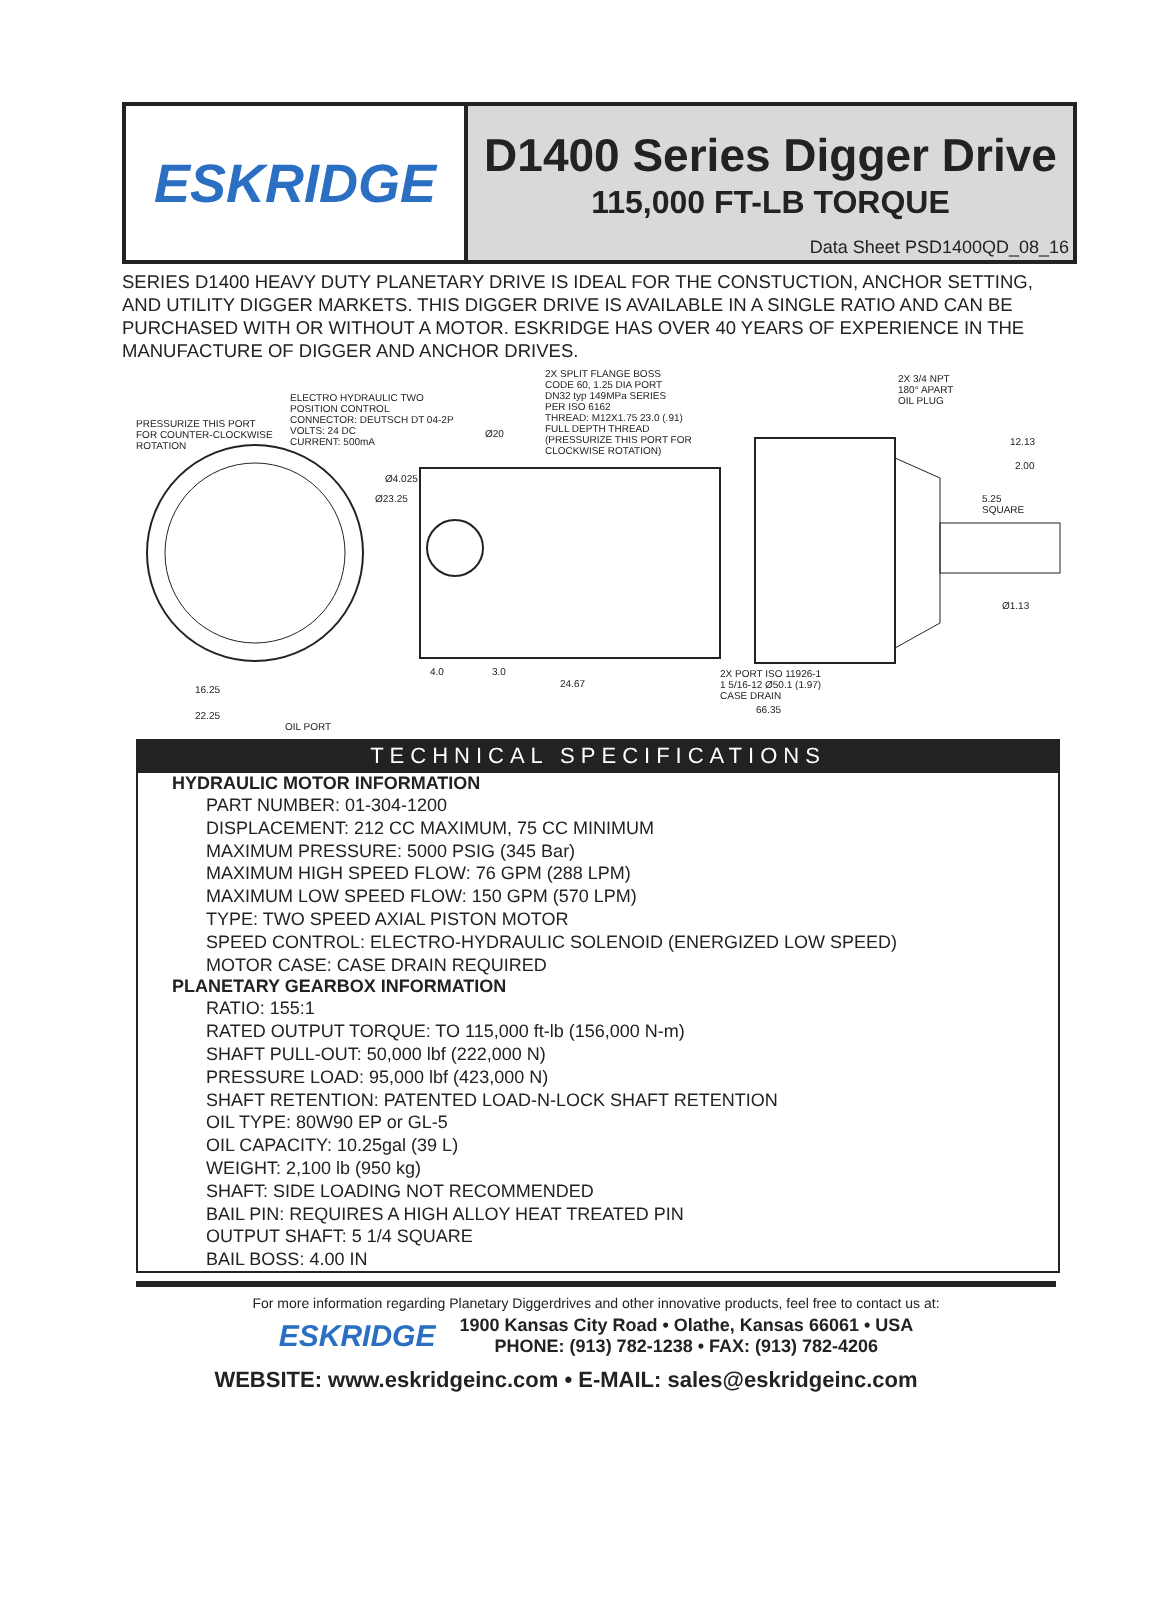ESKRIDGE
D1400 Series Digger Drive
115,000 FT-LB TORQUE
Data Sheet PSD1400QD_08_16
SERIES D1400 HEAVY DUTY PLANETARY DRIVE IS IDEAL FOR THE CONSTUCTION, ANCHOR SETTING, AND UTILITY DIGGER MARKETS. THIS DIGGER DRIVE IS AVAILABLE IN A SINGLE RATIO AND CAN BE PURCHASED WITH OR WITHOUT A MOTOR. ESKRIDGE HAS OVER 40 YEARS OF EXPERIENCE IN THE MANUFACTURE OF DIGGER AND ANCHOR DRIVES.
PRESSURIZE THIS PORT
FOR COUNTER-CLOCKWISE
ROTATION
ELECTRO HYDRAULIC TWO
POSITION CONTROL
CONNECTOR: DEUTSCH DT 04-2P
VOLTS: 24 DC
CURRENT: 500mA
2X SPLIT FLANGE BOSS
CODE 60, 1.25 DIA PORT
DN32 typ 149MPa SERIES
PER ISO 6162
THREAD: M12X1.75 23.0 (.91)
FULL DEPTH THREAD
(PRESSURIZE THIS PORT FOR
CLOCKWISE ROTATION)
2X 3/4 NPT
180° APART
OIL PLUG
Ø20
Ø4.025
Ø23.25
12.13
2.00
5.25
SQUARE
Ø1.13
4.0 3.0
24.67
2X PORT ISO 11926-1
1 5/16-12 Ø50.1 (1.97)
CASE DRAIN
66.35
16.25
22.25
OIL PORT
TECHNICAL SPECIFICATIONS
HYDRAULIC MOTOR INFORMATION
PART NUMBER: 01-304-1200
DISPLACEMENT: 212 CC MAXIMUM, 75 CC MINIMUM
MAXIMUM PRESSURE: 5000 PSIG (345 Bar)
MAXIMUM HIGH SPEED FLOW: 76 GPM (288 LPM)
MAXIMUM LOW SPEED FLOW: 150 GPM (570 LPM)
TYPE: TWO SPEED AXIAL PISTON MOTOR
SPEED CONTROL: ELECTRO-HYDRAULIC SOLENOID (ENERGIZED LOW SPEED)
MOTOR CASE: CASE DRAIN REQUIRED
PLANETARY GEARBOX INFORMATION
RATIO: 155:1
RATED OUTPUT TORQUE: TO 115,000 ft-lb (156,000 N-m)
SHAFT PULL-OUT: 50,000 lbf (222,000 N)
PRESSURE LOAD: 95,000 lbf (423,000 N)
SHAFT RETENTION: PATENTED LOAD-N-LOCK SHAFT RETENTION
OIL TYPE: 80W90 EP or GL-5
OIL CAPACITY: 10.25gal (39 L)
WEIGHT: 2,100 lb (950 kg)
SHAFT: SIDE LOADING NOT RECOMMENDED
BAIL PIN: REQUIRES A HIGH ALLOY HEAT TREATED PIN
OUTPUT SHAFT: 5 1/4 SQUARE
BAIL BOSS: 4.00 IN
For more information regarding Planetary Diggerdrives and other innovative products, feel free to contact us at:
ESKRIDGE
1900 Kansas City Road • Olathe, Kansas 66061 • USA
PHONE: (913) 782-1238 • FAX: (913) 782-4206
WEBSITE: www.eskridgeinc.com • E-MAIL: sales@eskridgeinc.com